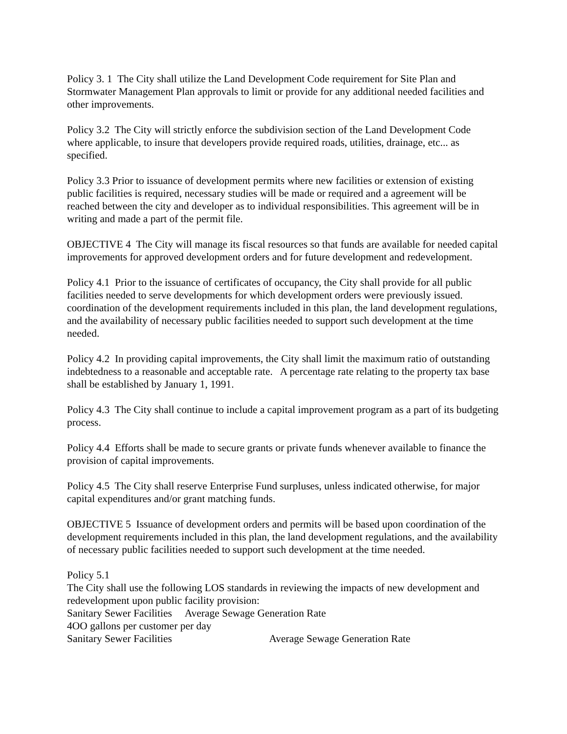Policy 3. 1 The City shall utilize the Land Development Code requirement for Site Plan and Stormwater Management Plan approvals to limit or provide for any additional needed facilities and other improvements.
Policy 3.2 The City will strictly enforce the subdivision section of the Land Development Code where applicable, to insure that developers provide required roads, utilities, drainage, etc... as specified.
Policy 3.3 Prior to issuance of development permits where new facilities or extension of existing public facilities is required, necessary studies will be made or required and a agreement will be reached between the city and developer as to individual responsibilities. This agreement will be in writing and made a part of the permit file.
OBJECTIVE 4 The City will manage its fiscal resources so that funds are available for needed capital improvements for approved development orders and for future development and redevelopment.
Policy 4.1 Prior to the issuance of certificates of occupancy, the City shall provide for all public facilities needed to serve developments for which development orders were previously issued. coordination of the development requirements included in this plan, the land development regulations, and the availability of necessary public facilities needed to support such development at the time needed.
Policy 4.2 In providing capital improvements, the City shall limit the maximum ratio of outstanding indebtedness to a reasonable and acceptable rate. A percentage rate relating to the property tax base shall be established by January 1, 1991.
Policy 4.3 The City shall continue to include a capital improvement program as a part of its budgeting process.
Policy 4.4 Efforts shall be made to secure grants or private funds whenever available to finance the provision of capital improvements.
Policy 4.5 The City shall reserve Enterprise Fund surpluses, unless indicated otherwise, for major capital expenditures and/or grant matching funds.
OBJECTIVE 5 Issuance of development orders and permits will be based upon coordination of the development requirements included in this plan, the land development regulations, and the availability of necessary public facilities needed to support such development at the time needed.
Policy 5.1
The City shall use the following LOS standards in reviewing the impacts of new development and redevelopment upon public facility provision:
Sanitary Sewer Facilities Average Sewage Generation Rate
4OO gallons per customer per day
Sanitary Sewer Facilities Average Sewage Generation Rate